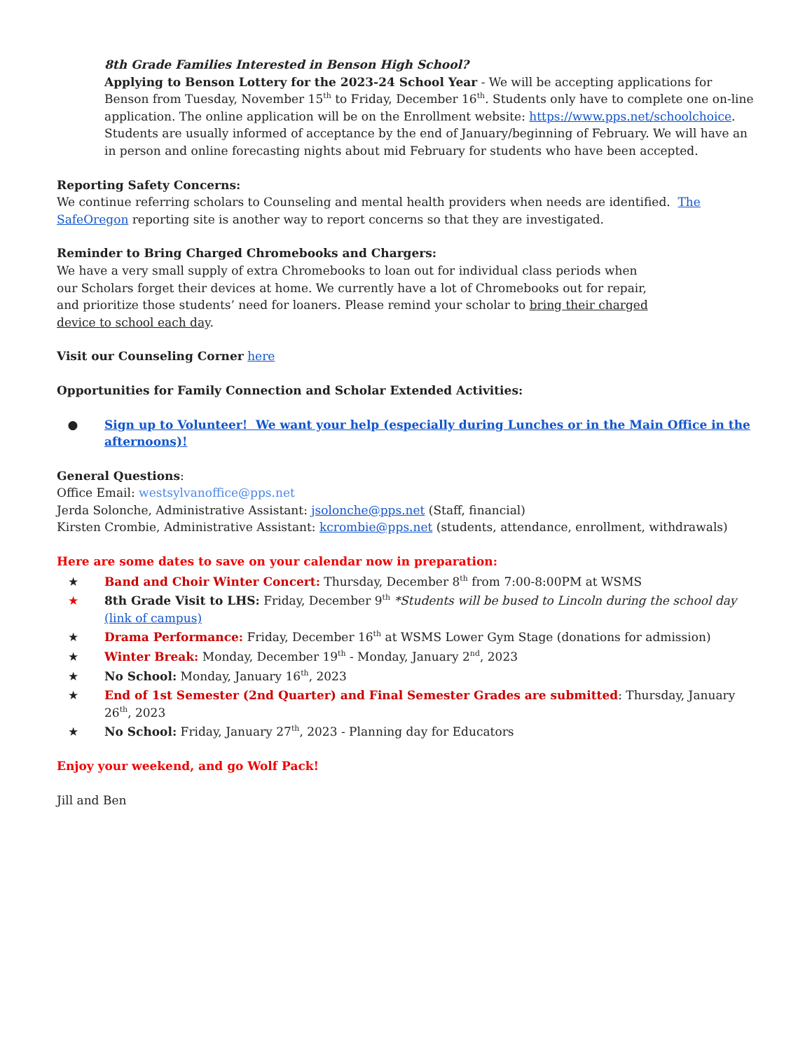8th Grade Families Interested in Benson High School?
Applying to Benson Lottery for the 2023-24 School Year - We will be accepting applications for Benson from Tuesday, November 15<sup>th</sup> to Friday, December 16<sup>th</sup>. Students only have to complete one on-line application. The online application will be on the Enrollment website: https://www.pps.net/schoolchoice. Students are usually informed of acceptance by the end of January/beginning of February. We will have an in person and online forecasting nights about mid February for students who have been accepted.
Reporting Safety Concerns:
We continue referring scholars to Counseling and mental health providers when needs are identified. The SafeOregon reporting site is another way to report concerns so that they are investigated.
Reminder to Bring Charged Chromebooks and Chargers:
We have a very small supply of extra Chromebooks to loan out for individual class periods when our Scholars forget their devices at home. We currently have a lot of Chromebooks out for repair, and prioritize those students’ need for loaners. Please remind your scholar to bring their charged device to school each day.
Visit our Counseling Corner here
Opportunities for Family Connection and Scholar Extended Activities:
● Sign up to Volunteer! We want your help (especially during Lunches or in the Main Office in the afternoons)!
General Questions:
Office Email: westsylvanoffice@pps.net
Jerda Solonche, Administrative Assistant: jsolonche@pps.net (Staff, financial)
Kirsten Crombie, Administrative Assistant: kcrombie@pps.net (students, attendance, enrollment, withdrawals)
Here are some dates to save on your calendar now in preparation:
★ Band and Choir Winter Concert: Thursday, December 8<sup>th</sup> from 7:00-8:00PM at WSMS
★ 8th Grade Visit to LHS: Friday, December 9<sup>th</sup> *Students will be bused to Lincoln during the school day (link of campus)
★ Drama Performance: Friday, December 16<sup>th</sup> at WSMS Lower Gym Stage (donations for admission)
★ Winter Break: Monday, December 19<sup>th</sup> - Monday, January 2<sup>nd</sup>, 2023
★ No School: Monday, January 16<sup>th</sup>, 2023
★ End of 1st Semester (2nd Quarter) and Final Semester Grades are submitted: Thursday, January 26<sup>th</sup>, 2023
★ No School: Friday, January 27<sup>th</sup>, 2023 - Planning day for Educators
Enjoy your weekend, and go Wolf Pack!
Jill and Ben